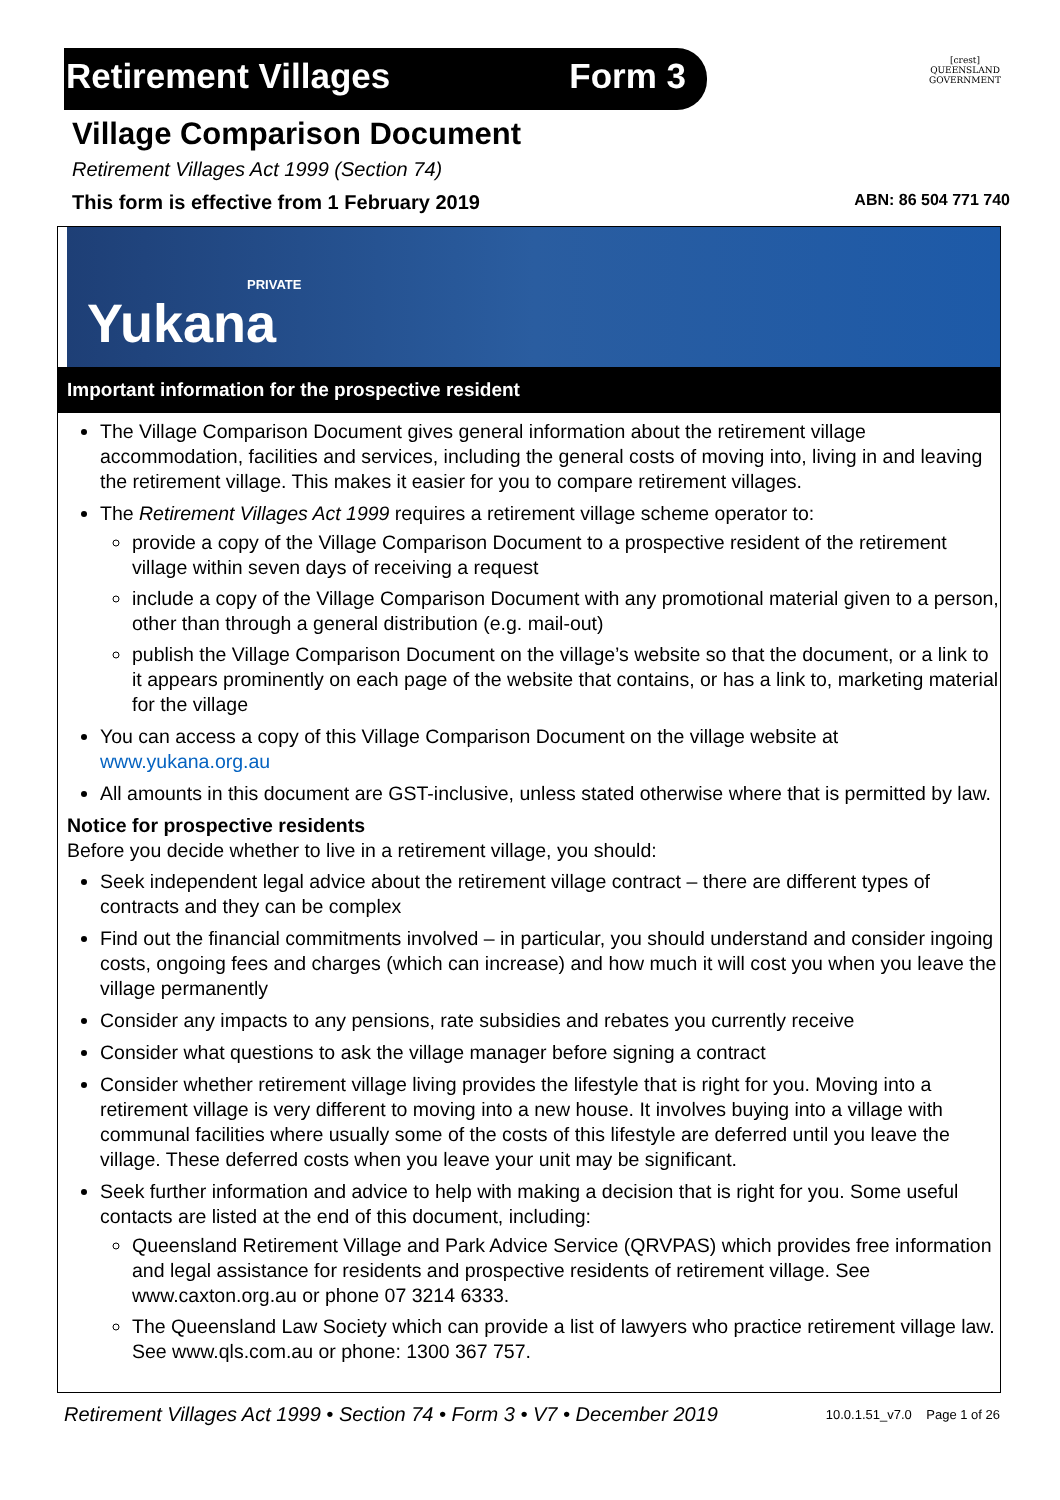Retirement Villages Form 3
[crest]
QUEENSLAND
GOVERNMENT
Village Comparison Document
Retirement Villages Act 1999 (Section 74)
This form is effective from 1 February 2019 ABN: 86 504 771 740
PRIVATE
Yukana
Important information for the prospective resident
The Village Comparison Document gives general information about the retirement village accommodation, facilities and services, including the general costs of moving into, living in and leaving the retirement village. This makes it easier for you to compare retirement villages.
The Retirement Villages Act 1999 requires a retirement village scheme operator to:
provide a copy of the Village Comparison Document to a prospective resident of the retirement village within seven days of receiving a request
include a copy of the Village Comparison Document with any promotional material given to a person, other than through a general distribution (e.g. mail-out)
publish the Village Comparison Document on the village’s website so that the document, or a link to it appears prominently on each page of the website that contains, or has a link to, marketing material for the village
You can access a copy of this Village Comparison Document on the village website at www.yukana.org.au
All amounts in this document are GST-inclusive, unless stated otherwise where that is permitted by law.
Notice for prospective residents
Before you decide whether to live in a retirement village, you should:
Seek independent legal advice about the retirement village contract – there are different types of contracts and they can be complex
Find out the financial commitments involved – in particular, you should understand and consider ingoing costs, ongoing fees and charges (which can increase) and how much it will cost you when you leave the village permanently
Consider any impacts to any pensions, rate subsidies and rebates you currently receive
Consider what questions to ask the village manager before signing a contract
Consider whether retirement village living provides the lifestyle that is right for you. Moving into a retirement village is very different to moving into a new house. It involves buying into a village with communal facilities where usually some of the costs of this lifestyle are deferred until you leave the village. These deferred costs when you leave your unit may be significant.
Seek further information and advice to help with making a decision that is right for you. Some useful contacts are listed at the end of this document, including:
Queensland Retirement Village and Park Advice Service (QRVPAS) which provides free information and legal assistance for residents and prospective residents of retirement village. See www.caxton.org.au or phone 07 3214 6333.
The Queensland Law Society which can provide a list of lawyers who practice retirement village law. See www.qls.com.au or phone: 1300 367 757.
Retirement Villages Act 1999 • Section 74 • Form 3 • V7 • December 2019 10.0.1.51_v7.0 Page 1 of 26